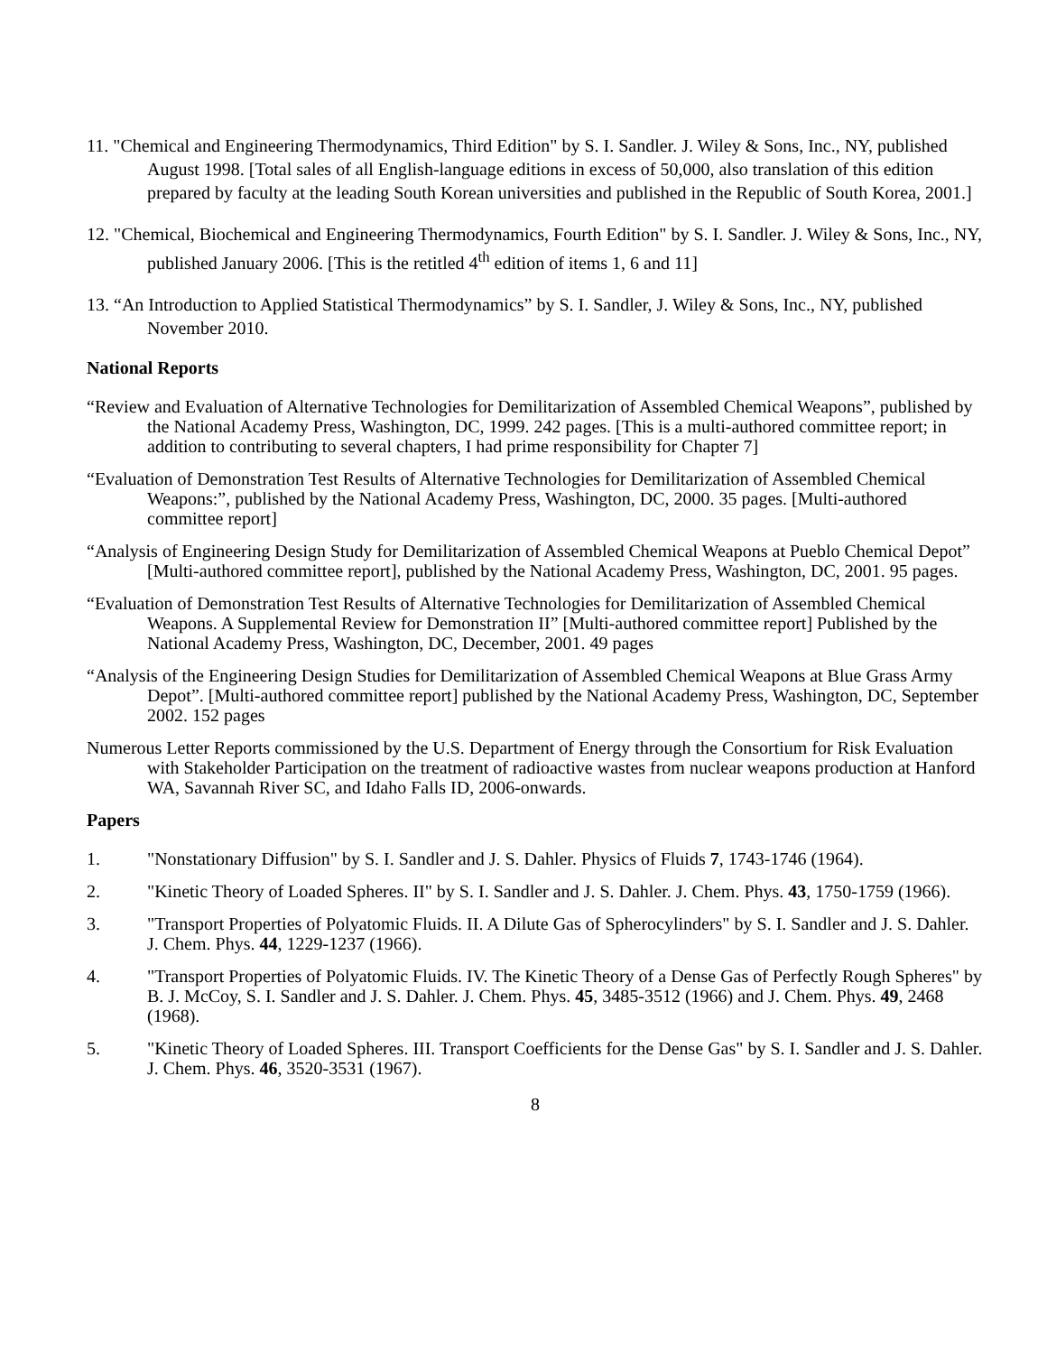11. "Chemical and Engineering Thermodynamics, Third Edition" by S. I. Sandler. J. Wiley & Sons, Inc., NY, published August 1998. [Total sales of all English-language editions in excess of 50,000, also translation of this edition prepared by faculty at the leading South Korean universities and published in the Republic of South Korea, 2001.]
12. "Chemical, Biochemical and Engineering Thermodynamics, Fourth Edition" by S. I. Sandler. J. Wiley & Sons, Inc., NY, published January 2006. [This is the retitled 4<sup>th</sup> edition of items 1, 6 and 11]
13. “An Introduction to Applied Statistical Thermodynamics” by S. I. Sandler, J. Wiley & Sons, Inc., NY, published November 2010.
National Reports
“Review and Evaluation of Alternative Technologies for Demilitarization of Assembled Chemical Weapons”, published by the National Academy Press, Washington, DC, 1999. 242 pages. [This is a multi-authored committee report; in addition to contributing to several chapters, I had prime responsibility for Chapter 7]
“Evaluation of Demonstration Test Results of Alternative Technologies for Demilitarization of Assembled Chemical Weapons:”, published by the National Academy Press, Washington, DC, 2000. 35 pages. [Multi-authored committee report]
“Analysis of Engineering Design Study for Demilitarization of Assembled Chemical Weapons at Pueblo Chemical Depot” [Multi-authored committee report], published by the National Academy Press, Washington, DC, 2001. 95 pages.
“Evaluation of Demonstration Test Results of Alternative Technologies for Demilitarization of Assembled Chemical Weapons. A Supplemental Review for Demonstration II” [Multi-authored committee report] Published by the National Academy Press, Washington, DC, December, 2001. 49 pages
“Analysis of the Engineering Design Studies for Demilitarization of Assembled Chemical Weapons at Blue Grass Army Depot”. [Multi-authored committee report] published by the National Academy Press, Washington, DC, September 2002. 152 pages
Numerous Letter Reports commissioned by the U.S. Department of Energy through the Consortium for Risk Evaluation with Stakeholder Participation on the treatment of radioactive wastes from nuclear weapons production at Hanford WA, Savannah River SC, and Idaho Falls ID, 2006-onwards.
Papers
1. "Nonstationary Diffusion" by S. I. Sandler and J. S. Dahler. Physics of Fluids 7, 1743-1746 (1964).
2. "Kinetic Theory of Loaded Spheres. II" by S. I. Sandler and J. S. Dahler. J. Chem. Phys. 43, 1750-1759 (1966).
3. "Transport Properties of Polyatomic Fluids. II. A Dilute Gas of Spherocylinders" by S. I. Sandler and J. S. Dahler. J. Chem. Phys. 44, 1229-1237 (1966).
4. "Transport Properties of Polyatomic Fluids. IV. The Kinetic Theory of a Dense Gas of Perfectly Rough Spheres" by B. J. McCoy, S. I. Sandler and J. S. Dahler. J. Chem. Phys. 45, 3485-3512 (1966) and J. Chem. Phys. 49, 2468 (1968).
5. "Kinetic Theory of Loaded Spheres. III. Transport Coefficients for the Dense Gas" by S. I. Sandler and J. S. Dahler. J. Chem. Phys. 46, 3520-3531 (1967).
8